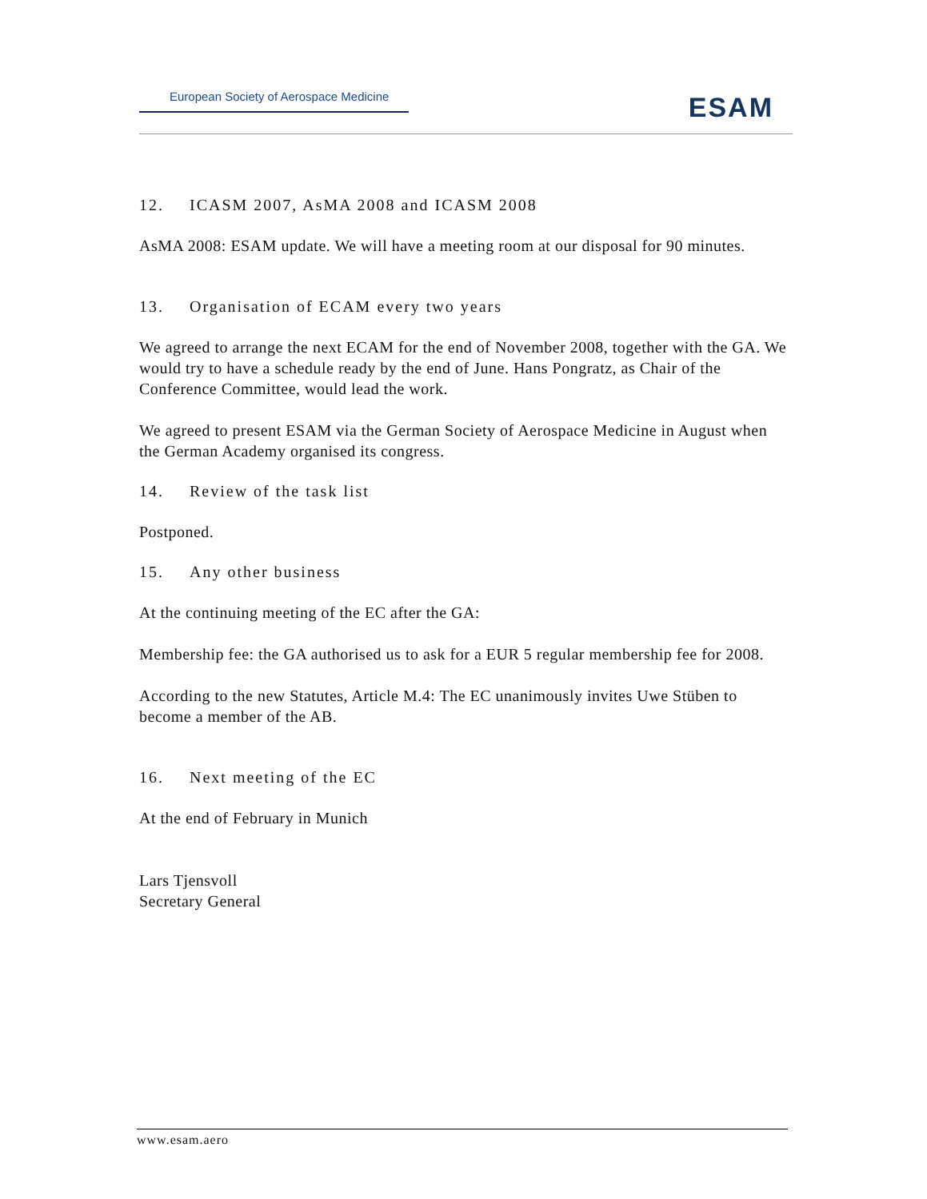European Society of Aerospace Medicine
ESAM
12. ICASM 2007, AsMA 2008 and ICASM 2008
AsMA 2008: ESAM update. We will have a meeting room at our disposal for 90 minutes.
13. Organisation of ECAM every two years
We agreed to arrange the next ECAM for the end of November 2008, together with the GA. We would try to have a schedule ready by the end of June. Hans Pongratz, as Chair of the Conference Committee, would lead the work.
We agreed to present ESAM via the German Society of Aerospace Medicine in August when the German Academy organised its congress.
14. Review of the task list
Postponed.
15. Any other business
At the continuing meeting of the EC after the GA:
Membership fee: the GA authorised us to ask for a EUR 5 regular membership fee for 2008.
According to the new Statutes, Article M.4: The EC unanimously invites Uwe Stüben to become a member of the AB.
16. Next meeting of the EC
At the end of February in Munich
Lars Tjensvoll
Secretary General
www.esam.aero